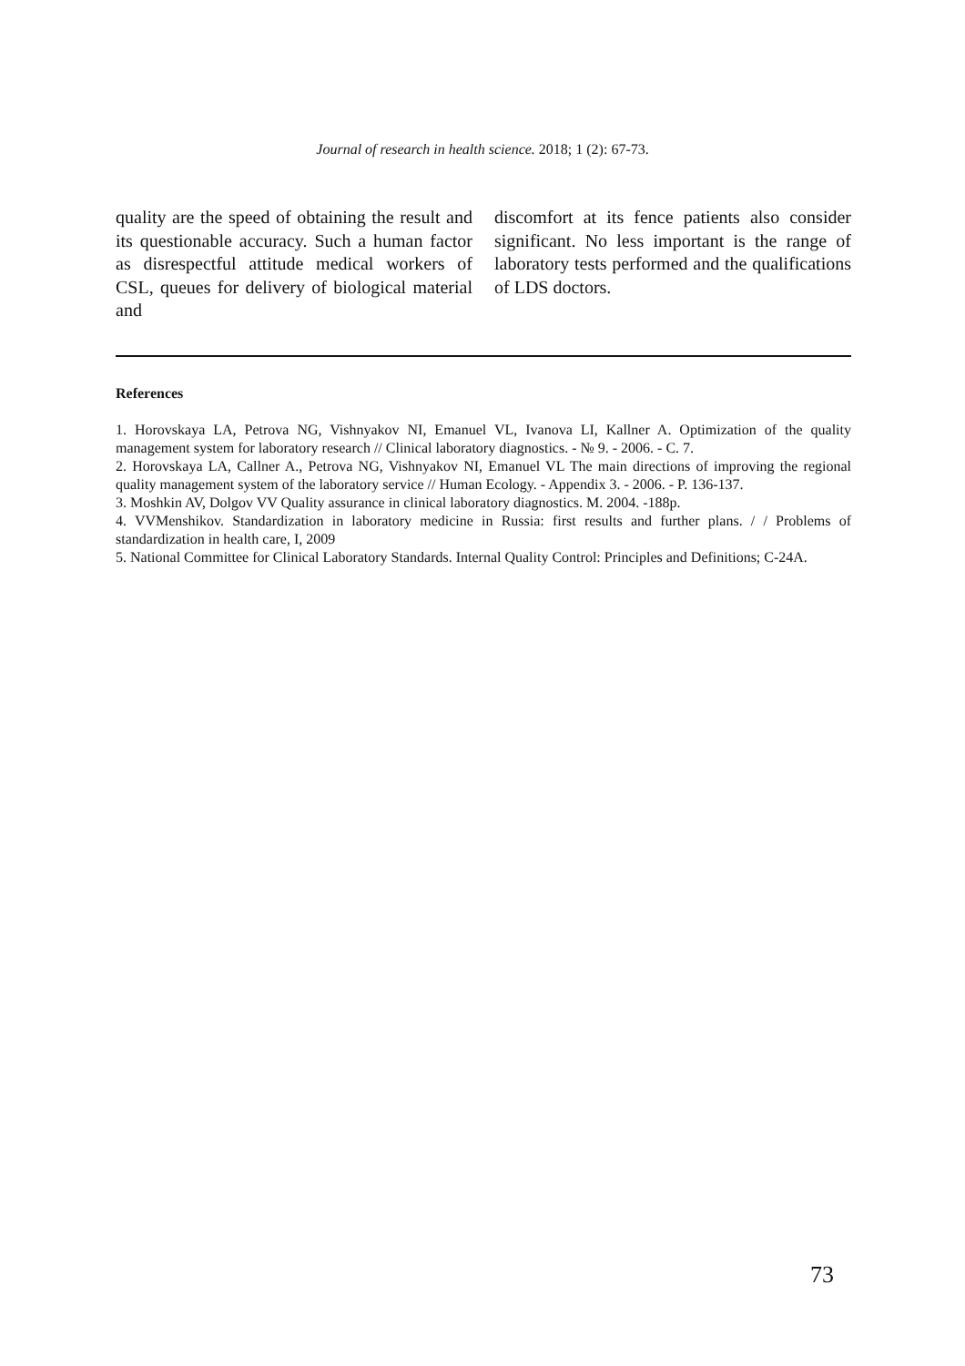Journal of research in health science. 2018; 1 (2): 67-73.
quality are the speed of obtaining the result and its questionable accuracy. Such a human factor as disrespectful attitude medical workers of CSL, queues for delivery of biological material and
discomfort at its fence patients also consider significant. No less important is the range of laboratory tests performed and the qualifications of LDS doctors.
References
1. Horovskaya LA, Petrova NG, Vishnyakov NI, Emanuel VL, Ivanova LI, Kallner A. Optimization of the quality management system for laboratory research // Clinical laboratory diagnostics. - № 9. - 2006. - C. 7.
2. Horovskaya LA, Callner A., Petrova NG, Vishnyakov NI, Emanuel VL The main directions of improving the regional quality management system of the laboratory service // Human Ecology. - Appendix 3. - 2006. - P. 136-137.
3. Moshkin AV, Dolgov VV Quality assurance in clinical laboratory diagnostics. M. 2004. -188p.
4. VVMenshikov. Standardization in laboratory medicine in Russia: first results and further plans. / / Problems of standardization in health care, I, 2009
5. National Committee for Clinical Laboratory Standards. Internal Quality Control: Principles and Definitions; C-24A.
73